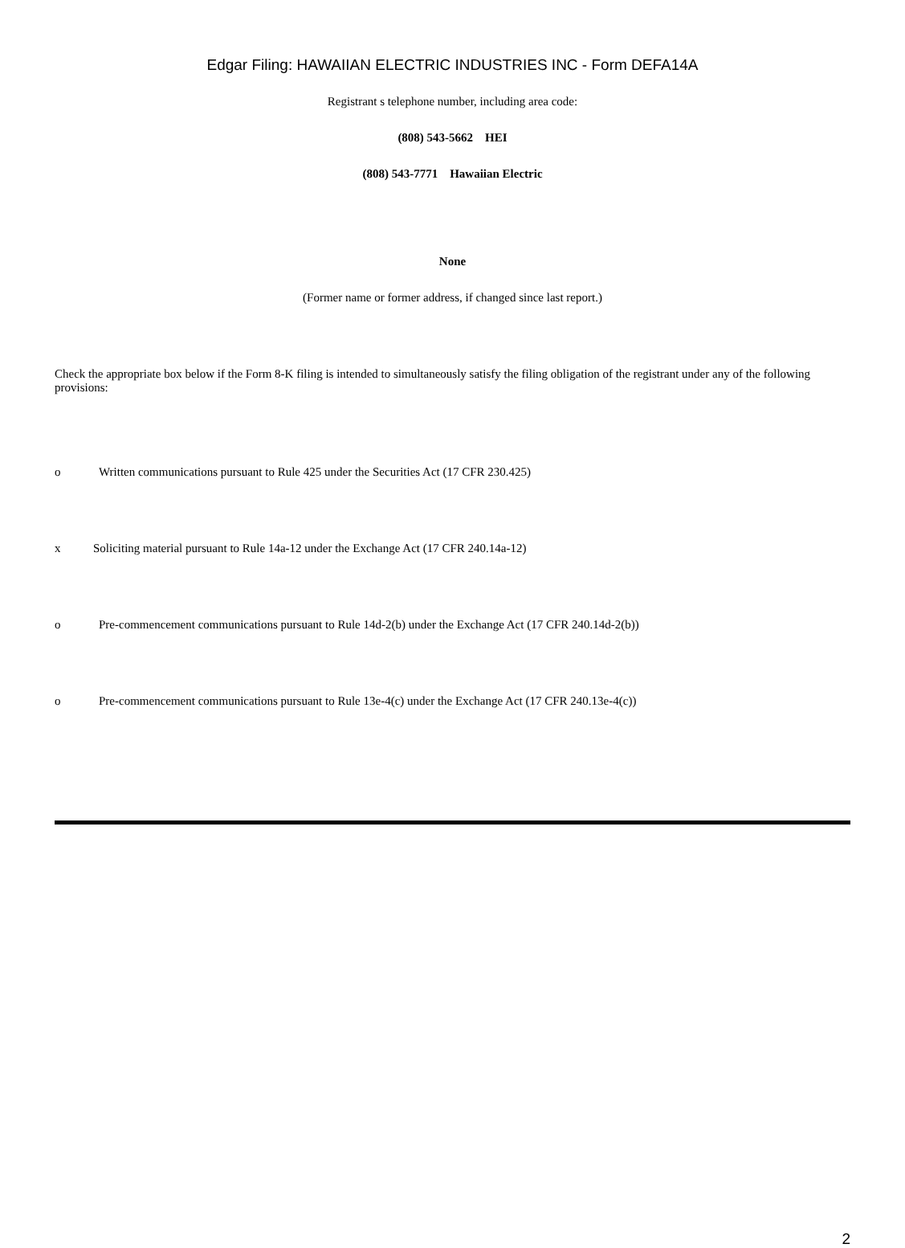Edgar Filing: HAWAIIAN ELECTRIC INDUSTRIES INC - Form DEFA14A
Registrant s telephone number, including area code:
(808) 543-5662 HEI
(808) 543-7771 Hawaiian Electric
None
(Former name or former address, if changed since last report.)
Check the appropriate box below if the Form 8-K filing is intended to simultaneously satisfy the filing obligation of the registrant under any of the following provisions:
o Written communications pursuant to Rule 425 under the Securities Act (17 CFR 230.425)
x Soliciting material pursuant to Rule 14a-12 under the Exchange Act (17 CFR 240.14a-12)
o Pre-commencement communications pursuant to Rule 14d-2(b) under the Exchange Act (17 CFR 240.14d-2(b))
o Pre-commencement communications pursuant to Rule 13e-4(c) under the Exchange Act (17 CFR 240.13e-4(c))
2